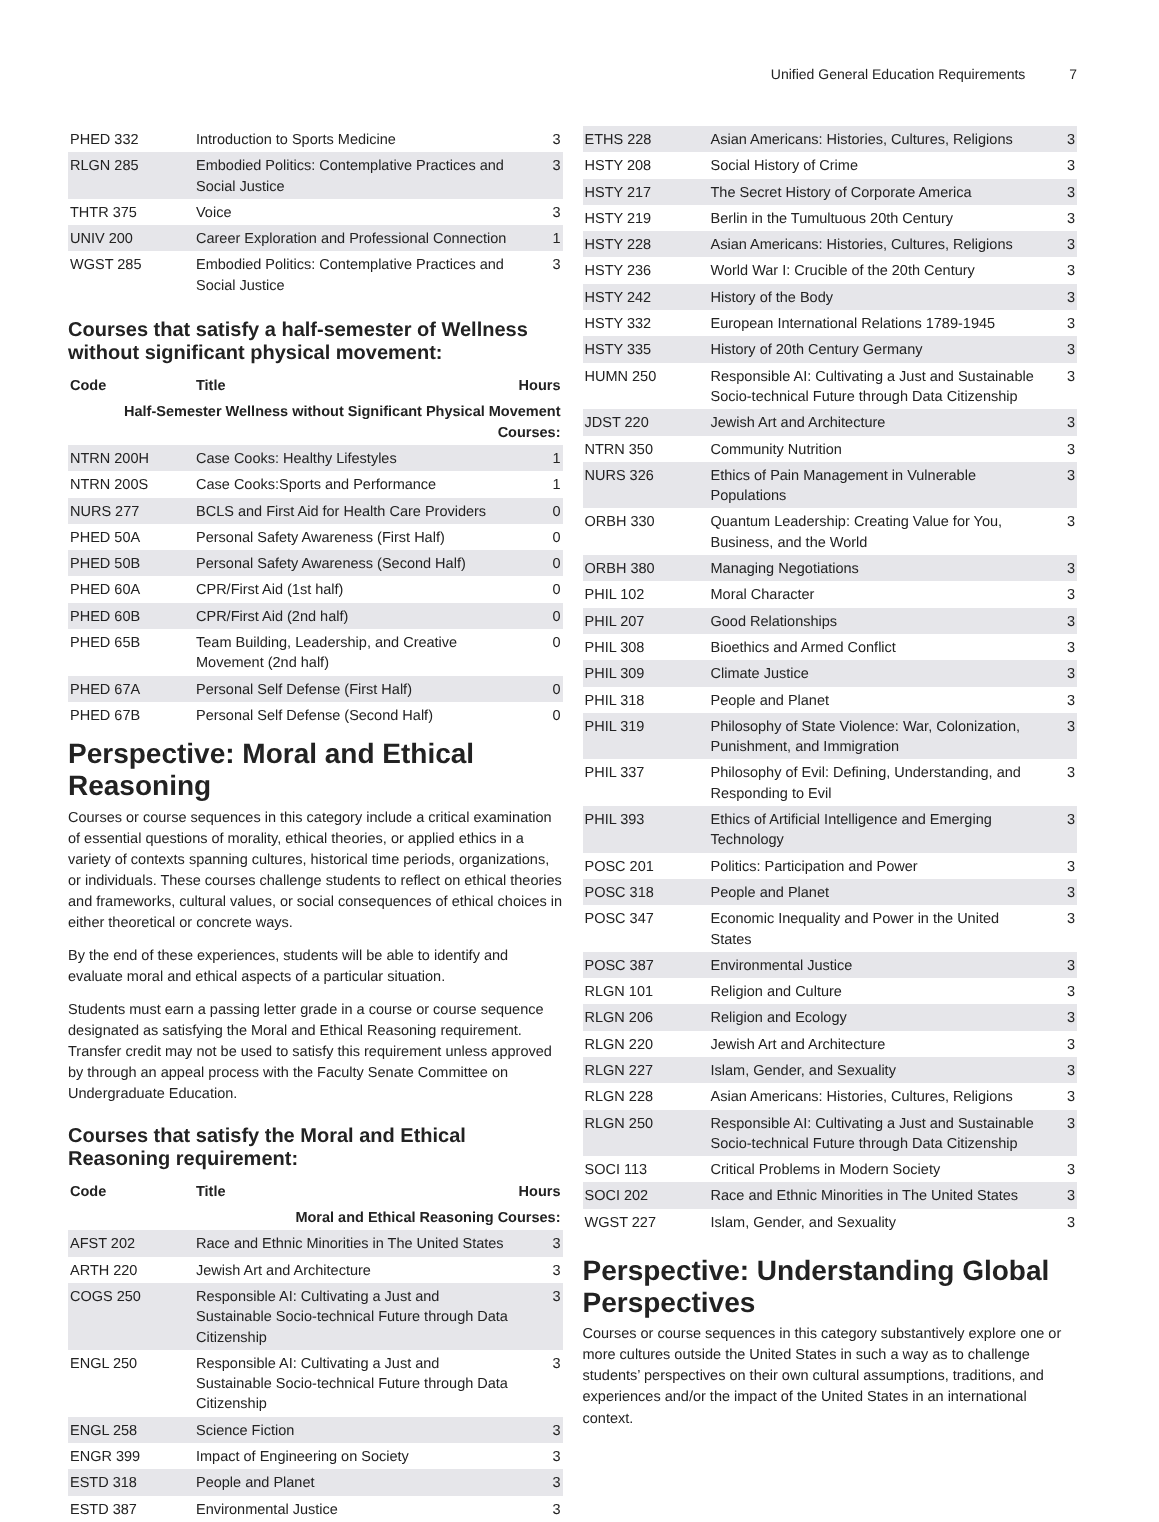Unified General Education Requirements 7
| PHED 332 | Introduction to Sports Medicine | 3 |
| RLGN 285 | Embodied Politics: Contemplative Practices and Social Justice | 3 |
| THTR 375 | Voice | 3 |
| UNIV 200 | Career Exploration and Professional Connection | 1 |
| WGST 285 | Embodied Politics: Contemplative Practices and Social Justice | 3 |
Courses that satisfy a half-semester of Wellness without significant physical movement:
| Code | Title | Hours |
| --- | --- | --- |
| Half-Semester Wellness without Significant Physical Movement Courses: | | |
| NTRN 200H | Case Cooks: Healthy Lifestyles | 1 |
| NTRN 200S | Case Cooks:Sports and Performance | 1 |
| NURS 277 | BCLS and First Aid for Health Care Providers | 0 |
| PHED 50A | Personal Safety Awareness (First Half) | 0 |
| PHED 50B | Personal Safety Awareness (Second Half) | 0 |
| PHED 60A | CPR/First Aid (1st half) | 0 |
| PHED 60B | CPR/First Aid (2nd half) | 0 |
| PHED 65B | Team Building, Leadership, and Creative Movement (2nd half) | 0 |
| PHED 67A | Personal Self Defense (First Half) | 0 |
| PHED 67B | Personal Self Defense (Second Half) | 0 |
Perspective: Moral and Ethical Reasoning
Courses or course sequences in this category include a critical examination of essential questions of morality, ethical theories, or applied ethics in a variety of contexts spanning cultures, historical time periods, organizations, or individuals. These courses challenge students to reflect on ethical theories and frameworks, cultural values, or social consequences of ethical choices in either theoretical or concrete ways.
By the end of these experiences, students will be able to identify and evaluate moral and ethical aspects of a particular situation.
Students must earn a passing letter grade in a course or course sequence designated as satisfying the Moral and Ethical Reasoning requirement. Transfer credit may not be used to satisfy this requirement unless approved by through an appeal process with the Faculty Senate Committee on Undergraduate Education.
Courses that satisfy the Moral and Ethical Reasoning requirement:
| Code | Title | Hours |
| --- | --- | --- |
| Moral and Ethical Reasoning Courses: | | |
| AFST 202 | Race and Ethnic Minorities in The United States | 3 |
| ARTH 220 | Jewish Art and Architecture | 3 |
| COGS 250 | Responsible AI: Cultivating a Just and Sustainable Socio-technical Future through Data Citizenship | 3 |
| ENGL 250 | Responsible AI: Cultivating a Just and Sustainable Socio-technical Future through Data Citizenship | 3 |
| ENGL 258 | Science Fiction | 3 |
| ENGR 399 | Impact of Engineering on Society | 3 |
| ESTD 318 | People and Planet | 3 |
| ESTD 387 | Environmental Justice | 3 |
| ETHS 228 | Asian Americans: Histories, Cultures, Religions | 3 |
| HSTY 208 | Social History of Crime | 3 |
| HSTY 217 | The Secret History of Corporate America | 3 |
| HSTY 219 | Berlin in the Tumultuous 20th Century | 3 |
| HSTY 228 | Asian Americans: Histories, Cultures, Religions | 3 |
| HSTY 236 | World War I: Crucible of the 20th Century | 3 |
| HSTY 242 | History of the Body | 3 |
| HSTY 332 | European International Relations 1789-1945 | 3 |
| HSTY 335 | History of 20th Century Germany | 3 |
| HUMN 250 | Responsible AI: Cultivating a Just and Sustainable Socio-technical Future through Data Citizenship | 3 |
| JDST 220 | Jewish Art and Architecture | 3 |
| NTRN 350 | Community Nutrition | 3 |
| NURS 326 | Ethics of Pain Management in Vulnerable Populations | 3 |
| ORBH 330 | Quantum Leadership: Creating Value for You, Business, and the World | 3 |
| ORBH 380 | Managing Negotiations | 3 |
| PHIL 102 | Moral Character | 3 |
| PHIL 207 | Good Relationships | 3 |
| PHIL 308 | Bioethics and Armed Conflict | 3 |
| PHIL 309 | Climate Justice | 3 |
| PHIL 318 | People and Planet | 3 |
| PHIL 319 | Philosophy of State Violence: War, Colonization, Punishment, and Immigration | 3 |
| PHIL 337 | Philosophy of Evil: Defining, Understanding, and Responding to Evil | 3 |
| PHIL 393 | Ethics of Artificial Intelligence and Emerging Technology | 3 |
| POSC 201 | Politics: Participation and Power | 3 |
| POSC 318 | People and Planet | 3 |
| POSC 347 | Economic Inequality and Power in the United States | 3 |
| POSC 387 | Environmental Justice | 3 |
| RLGN 101 | Religion and Culture | 3 |
| RLGN 206 | Religion and Ecology | 3 |
| RLGN 220 | Jewish Art and Architecture | 3 |
| RLGN 227 | Islam, Gender, and Sexuality | 3 |
| RLGN 228 | Asian Americans: Histories, Cultures, Religions | 3 |
| RLGN 250 | Responsible AI: Cultivating a Just and Sustainable Socio-technical Future through Data Citizenship | 3 |
| SOCI 113 | Critical Problems in Modern Society | 3 |
| SOCI 202 | Race and Ethnic Minorities in The United States | 3 |
| WGST 227 | Islam, Gender, and Sexuality | 3 |
Perspective: Understanding Global Perspectives
Courses or course sequences in this category substantively explore one or more cultures outside the United States in such a way as to challenge students’ perspectives on their own cultural assumptions, traditions, and experiences and/or the impact of the United States in an international context.